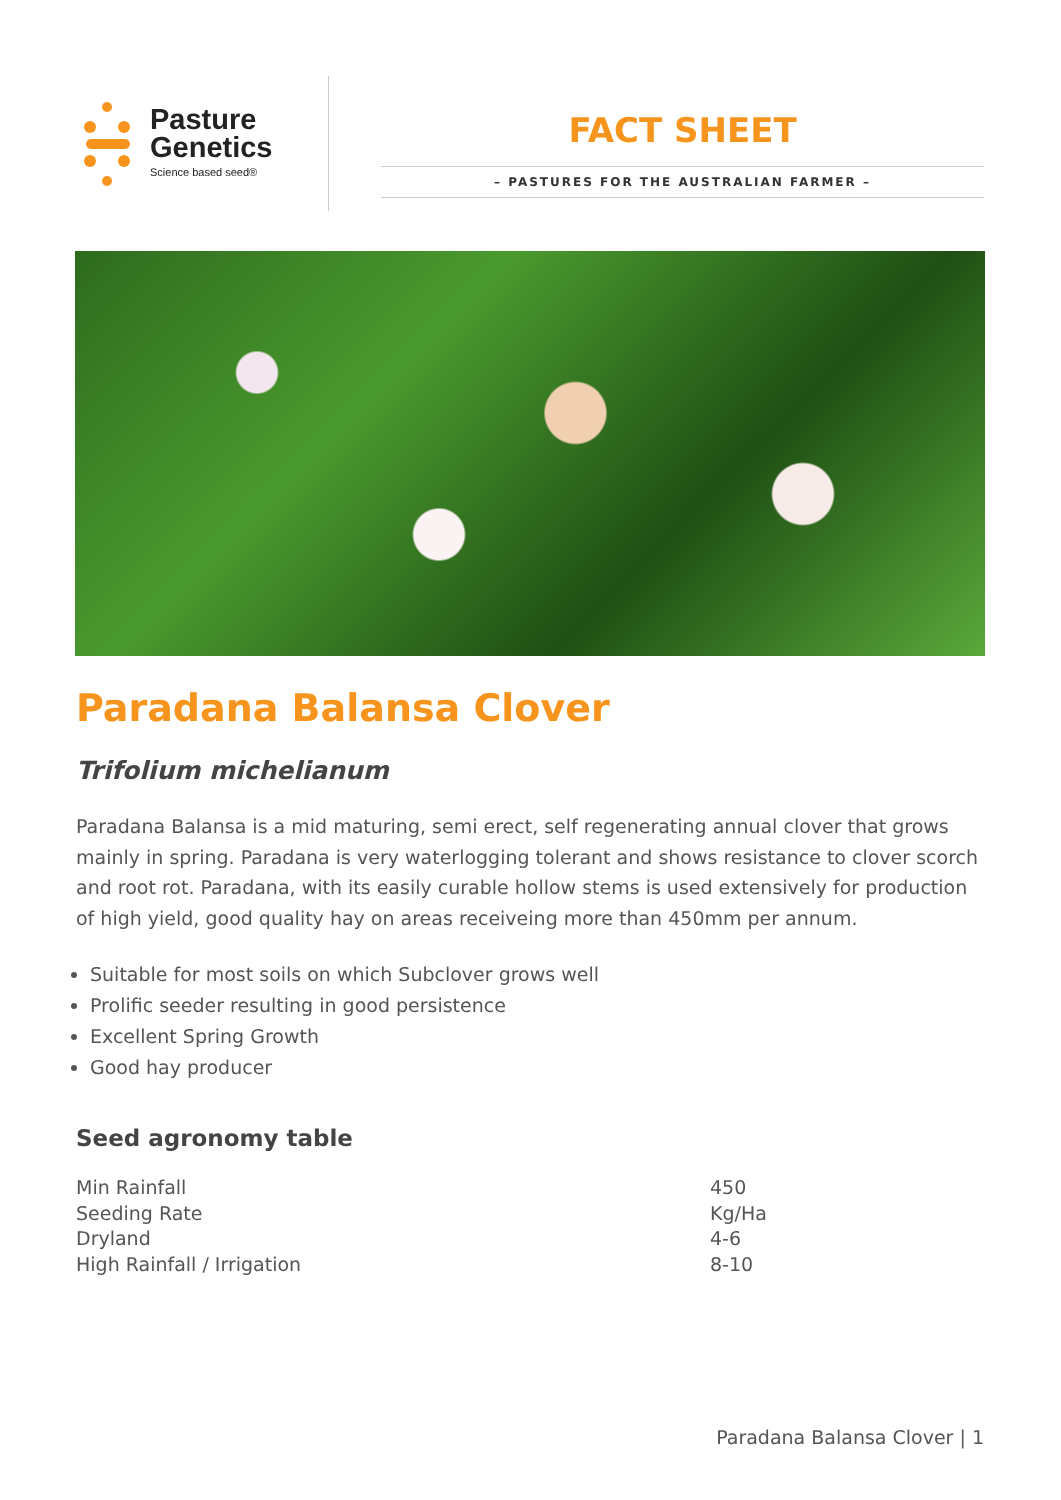Pasture
Genetics
Science based seed®
FACT SHEET
– PASTURES FOR THE AUSTRALIAN FARMER –
Paradana Balansa Clover
Trifolium michelianum
Paradana Balansa is a mid maturing, semi erect, self regenerating annual clover that grows mainly in spring. Paradana is very waterlogging tolerant and shows resistance to clover scorch and root rot. Paradana, with its easily curable hollow stems is used extensively for production of high yield, good quality hay on areas receiveing more than 450mm per annum.
Suitable for most soils on which Subclover grows well
Prolific seeder resulting in good persistence
Excellent Spring Growth
Good hay producer
Seed agronomy table
| Min Rainfall | 450 |
| Seeding Rate | Kg/Ha |
| Dryland | 4-6 |
| High Rainfall / Irrigation | 8-10 |
Paradana Balansa Clover | 1